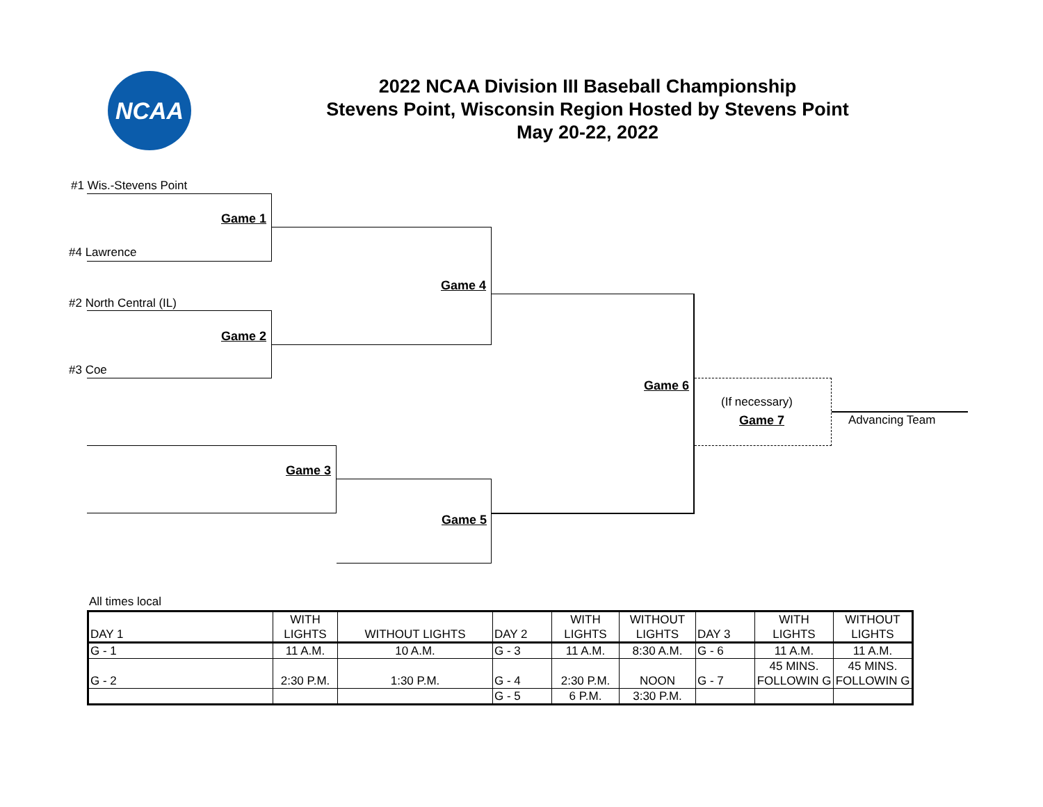NCAA
2022 NCAA Division III Baseball Championship
Stevens Point, Wisconsin Region Hosted by Stevens Point
May 20-22, 2022
#1 Wis.-Stevens Point
Game 1
#4 Lawrence
#2 North Central (IL)
Game 2
#3 Coe
Game 4
Game 3
Game 5
Game 6
(If necessary)
Game 7 Advancing Team
All times local
| DAY 1 | WITH LIGHTS | WITHOUT LIGHTS | DAY 2 | WITH LIGHTS | WITHOUT LIGHTS | DAY 3 | WITH LIGHTS | WITHOUT LIGHTS |
| G - 1 | 11 A.M. | 10 A.M. | G - 3 | 11 A.M. | 8:30 A.M. | G - 6 | 11 A.M. | 11 A.M. |
| G - 2 | 2:30 P.M. | 1:30 P.M. | G - 4 | 2:30 P.M. | NOON | G - 7 | 45 MINS. FOLLOWIN G | 45 MINS. FOLLOWIN G |
| | | | G - 5 | 6 P.M. | 3:30 P.M. | | | |